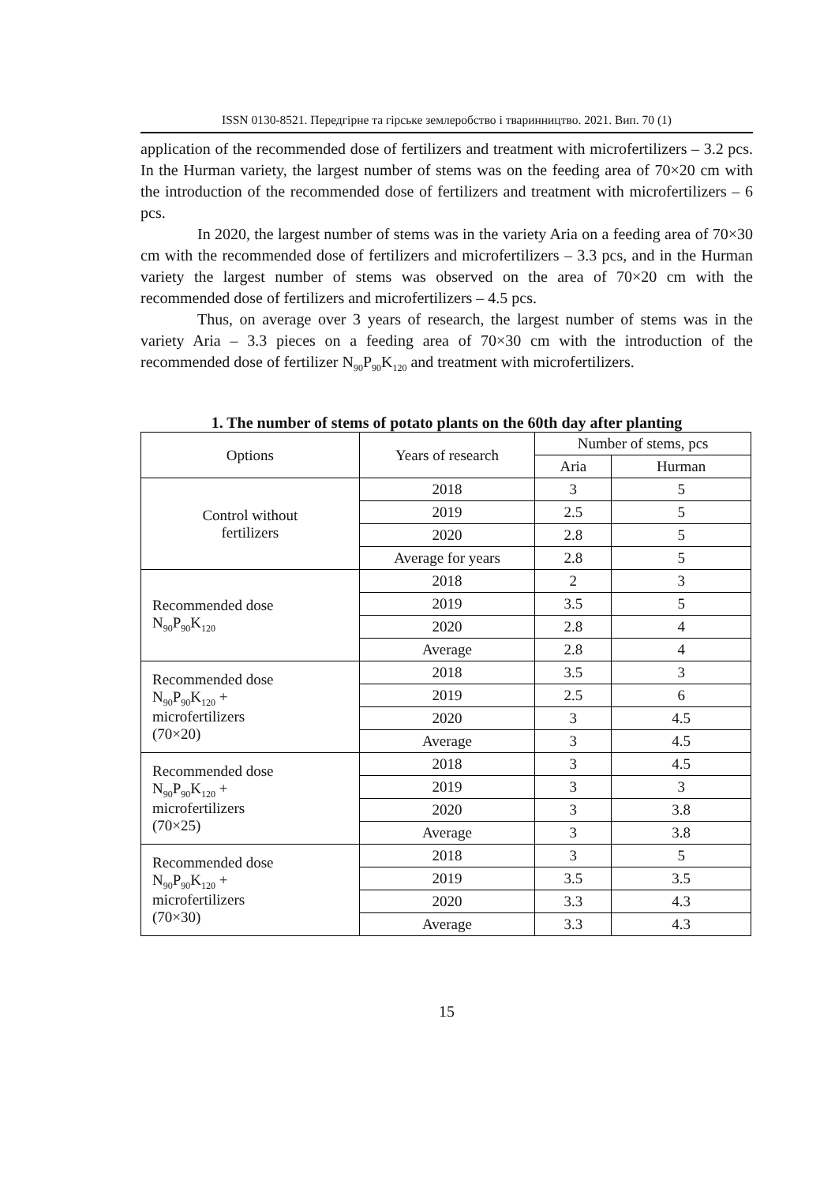ISSN 0130-8521. Передгірне та гірське землеробство і тваринництво. 2021. Вип. 70 (1)
application of the recommended dose of fertilizers and treatment with microfertilizers – 3.2 pcs. In the Hurman variety, the largest number of stems was on the feeding area of 70×20 cm with the introduction of the recommended dose of fertilizers and treatment with microfertilizers – 6 pcs.
In 2020, the largest number of stems was in the variety Aria on a feeding area of 70×30 cm with the recommended dose of fertilizers and microfertilizers – 3.3 pcs, and in the Hurman variety the largest number of stems was observed on the area of 70×20 cm with the recommended dose of fertilizers and microfertilizers – 4.5 pcs.
Thus, on average over 3 years of research, the largest number of stems was in the variety Aria – 3.3 pieces on a feeding area of 70×30 cm with the introduction of the recommended dose of fertilizer N<sub>90</sub>P<sub>90</sub>K<sub>120</sub> and treatment with microfertilizers.
1. The number of stems of potato plants on the 60th day after planting
| Options | Years of research | Number of stems, pcs | |
| --- | --- | --- | --- |
| | | Aria | Hurman |
| Control without fertilizers | 2018 | 3 | 5 |
| | 2019 | 2.5 | 5 |
| | 2020 | 2.8 | 5 |
| | Average for years | 2.8 | 5 |
| Recommended dose N<sub>90</sub>P<sub>90</sub>K<sub>120</sub> | 2018 | 2 | 3 |
| | 2019 | 3.5 | 5 |
| | 2020 | 2.8 | 4 |
| | Average | 2.8 | 4 |
| Recommended dose N<sub>90</sub>P<sub>90</sub>K<sub>120</sub> + microfertilizers (70×20) | 2018 | 3.5 | 3 |
| | 2019 | 2.5 | 6 |
| | 2020 | 3 | 4.5 |
| | Average | 3 | 4.5 |
| Recommended dose N<sub>90</sub>P<sub>90</sub>K<sub>120</sub> + microfertilizers (70×25) | 2018 | 3 | 4.5 |
| | 2019 | 3 | 3 |
| | 2020 | 3 | 3.8 |
| | Average | 3 | 3.8 |
| Recommended dose N<sub>90</sub>P<sub>90</sub>K<sub>120</sub> + microfertilizers (70×30) | 2018 | 3 | 5 |
| | 2019 | 3.5 | 3.5 |
| | 2020 | 3.3 | 4.3 |
| | Average | 3.3 | 4.3 |
15